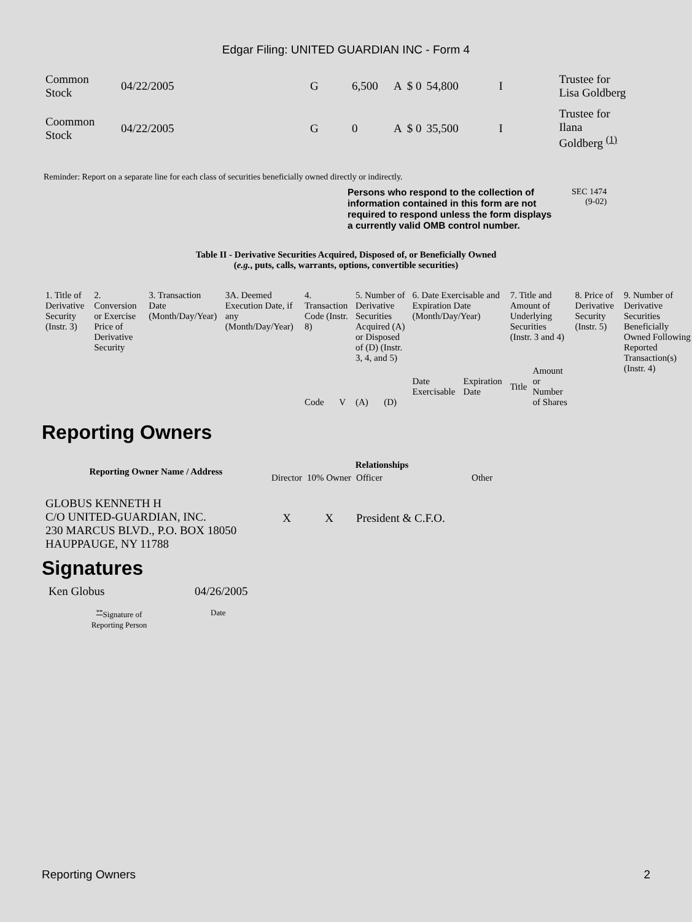Edgar Filing: UNITED GUARDIAN INC - Form 4
| Common Stock | 04/22/2005 | G | 6,500 | A | $ 0 | 54,800 | I | Trustee for Lisa Goldberg |
| Coommon Stock | 04/22/2005 | G | 0 | A | $ 0 | 35,500 | I | Trustee for Ilana Goldberg <sup>(1)</sup> |
Reminder: Report on a separate line for each class of securities beneficially owned directly or indirectly.
Persons who respond to the collection of information contained in this form are not required to respond unless the form displays a currently valid OMB control number.
SEC 1474
(9-02)
Table II - Derivative Securities Acquired, Disposed of, or Beneficially Owned
(e.g., puts, calls, warrants, options, convertible securities)
| 1. Title of Derivative Security (Instr. 3) | 2. Conversion or Exercise Price of Derivative Security | 3. Transaction Date (Month/Day/Year) | 3A. Deemed Execution Date, if any (Month/Day/Year) | 4. Transaction Code (Instr. 8) | | 5. Number of Derivative Securities Acquired (A) or Disposed of (D) (Instr. 3, 4, and 5) | | 6. Date Exercisable and Expiration Date (Month/Day/Year) | | 7. Title and Amount of Underlying Securities (Instr. 3 and 4) | | 8. Price of Derivative Security (Instr. 5) | 9. Number of Derivative Securities Beneficially Owned Following Reported Transaction(s) (Instr. 4) |
| | | | | Code | V | (A) | (D) | Date Exercisable | Expiration Date | Title | Amount or Number of Shares | | |
Reporting Owners
| Reporting Owner Name / Address | Relationships | | | |
| --- | --- | --- | --- | --- |
| | Director | 10% Owner | Officer | Other |
| GLOBUS KENNETH H C/O UNITED-GUARDIAN, INC. 230 MARCUS BLVD., P.O. BOX 18050 HAUPPAUGE, NY 11788 | X | X | President & C.F.O. | |
Signatures
| Ken Globus | 04/26/2005 |
| <sup>**</sup> Signature of Reporting Person | Date |
Reporting Owners 2